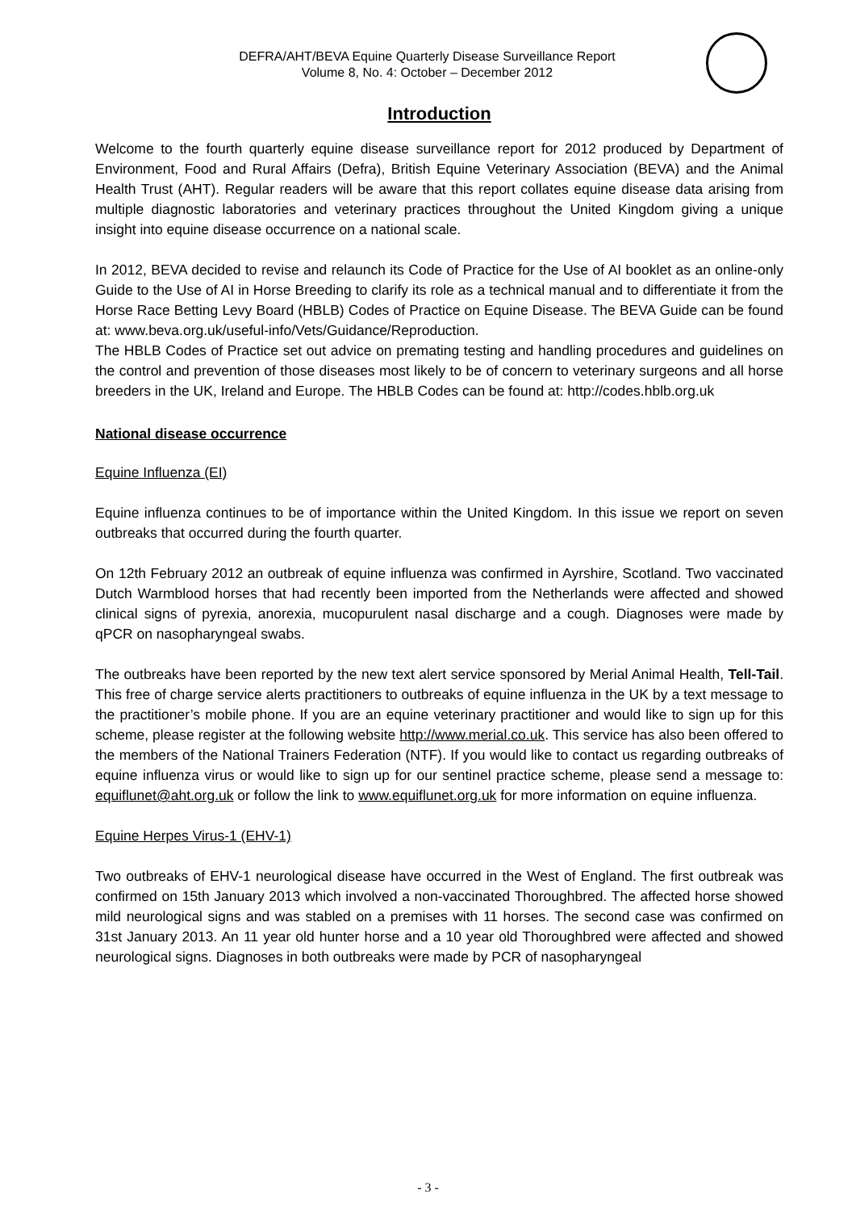DEFRA/AHT/BEVA Equine Quarterly Disease Surveillance Report
Volume 8, No. 4: October – December 2012
Introduction
Welcome to the fourth quarterly equine disease surveillance report for 2012 produced by Department of Environment, Food and Rural Affairs (Defra), British Equine Veterinary Association (BEVA) and the Animal Health Trust (AHT). Regular readers will be aware that this report collates equine disease data arising from multiple diagnostic laboratories and veterinary practices throughout the United Kingdom giving a unique insight into equine disease occurrence on a national scale.
In 2012, BEVA decided to revise and relaunch its Code of Practice for the Use of AI booklet as an online-only Guide to the Use of AI in Horse Breeding to clarify its role as a technical manual and to differentiate it from the Horse Race Betting Levy Board (HBLB) Codes of Practice on Equine Disease. The BEVA Guide can be found at: www.beva.org.uk/useful-info/Vets/Guidance/Reproduction.
The HBLB Codes of Practice set out advice on premating testing and handling procedures and guidelines on the control and prevention of those diseases most likely to be of concern to veterinary surgeons and all horse breeders in the UK, Ireland and Europe. The HBLB Codes can be found at: http://codes.hblb.org.uk
National disease occurrence
Equine Influenza (EI)
Equine influenza continues to be of importance within the United Kingdom. In this issue we report on seven outbreaks that occurred during the fourth quarter.
On 12th February 2012 an outbreak of equine influenza was confirmed in Ayrshire, Scotland. Two vaccinated Dutch Warmblood horses that had recently been imported from the Netherlands were affected and showed clinical signs of pyrexia, anorexia, mucopurulent nasal discharge and a cough. Diagnoses were made by qPCR on nasopharyngeal swabs.
The outbreaks have been reported by the new text alert service sponsored by Merial Animal Health, Tell-Tail. This free of charge service alerts practitioners to outbreaks of equine influenza in the UK by a text message to the practitioner’s mobile phone. If you are an equine veterinary practitioner and would like to sign up for this scheme, please register at the following website http://www.merial.co.uk. This service has also been offered to the members of the National Trainers Federation (NTF). If you would like to contact us regarding outbreaks of equine influenza virus or would like to sign up for our sentinel practice scheme, please send a message to: equiflunet@aht.org.uk or follow the link to www.equiflunet.org.uk for more information on equine influenza.
Equine Herpes Virus-1 (EHV-1)
Two outbreaks of EHV-1 neurological disease have occurred in the West of England. The first outbreak was confirmed on 15th January 2013 which involved a non-vaccinated Thoroughbred. The affected horse showed mild neurological signs and was stabled on a premises with 11 horses. The second case was confirmed on 31st January 2013. An 11 year old hunter horse and a 10 year old Thoroughbred were affected and showed neurological signs. Diagnoses in both outbreaks were made by PCR of nasopharyngeal
- 3 -